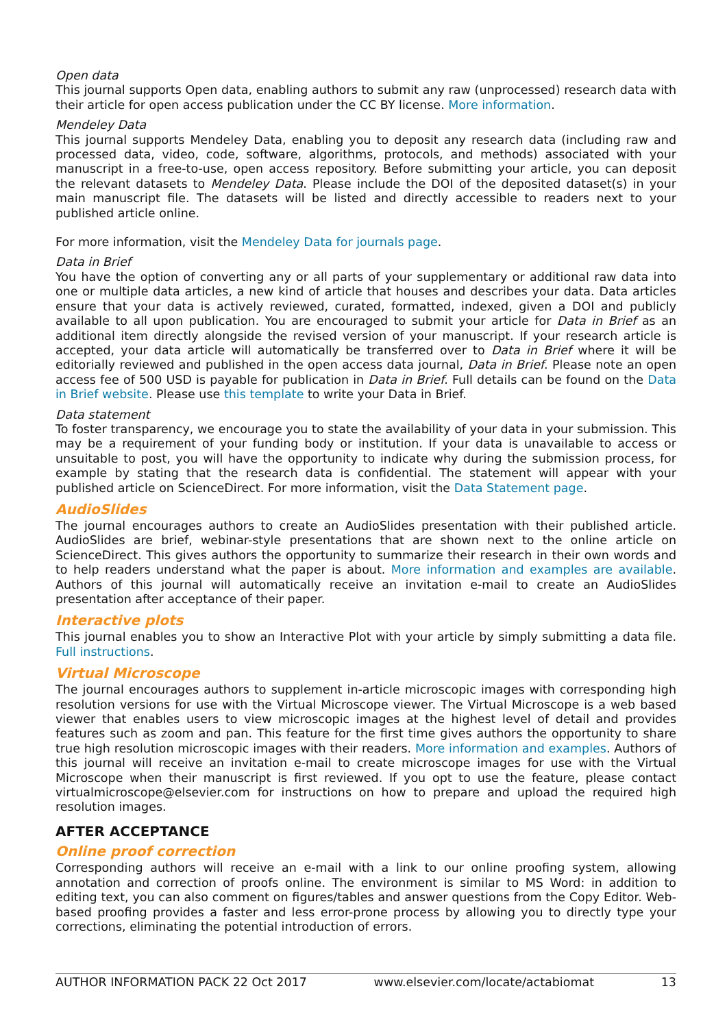Open data
This journal supports Open data, enabling authors to submit any raw (unprocessed) research data with their article for open access publication under the CC BY license. More information.
Mendeley Data
This journal supports Mendeley Data, enabling you to deposit any research data (including raw and processed data, video, code, software, algorithms, protocols, and methods) associated with your manuscript in a free-to-use, open access repository. Before submitting your article, you can deposit the relevant datasets to Mendeley Data. Please include the DOI of the deposited dataset(s) in your main manuscript file. The datasets will be listed and directly accessible to readers next to your published article online.
For more information, visit the Mendeley Data for journals page.
Data in Brief
You have the option of converting any or all parts of your supplementary or additional raw data into one or multiple data articles, a new kind of article that houses and describes your data. Data articles ensure that your data is actively reviewed, curated, formatted, indexed, given a DOI and publicly available to all upon publication. You are encouraged to submit your article for Data in Brief as an additional item directly alongside the revised version of your manuscript. If your research article is accepted, your data article will automatically be transferred over to Data in Brief where it will be editorially reviewed and published in the open access data journal, Data in Brief. Please note an open access fee of 500 USD is payable for publication in Data in Brief. Full details can be found on the Data in Brief website. Please use this template to write your Data in Brief.
Data statement
To foster transparency, we encourage you to state the availability of your data in your submission. This may be a requirement of your funding body or institution. If your data is unavailable to access or unsuitable to post, you will have the opportunity to indicate why during the submission process, for example by stating that the research data is confidential. The statement will appear with your published article on ScienceDirect. For more information, visit the Data Statement page.
AudioSlides
The journal encourages authors to create an AudioSlides presentation with their published article. AudioSlides are brief, webinar-style presentations that are shown next to the online article on ScienceDirect. This gives authors the opportunity to summarize their research in their own words and to help readers understand what the paper is about. More information and examples are available. Authors of this journal will automatically receive an invitation e-mail to create an AudioSlides presentation after acceptance of their paper.
Interactive plots
This journal enables you to show an Interactive Plot with your article by simply submitting a data file. Full instructions.
Virtual Microscope
The journal encourages authors to supplement in-article microscopic images with corresponding high resolution versions for use with the Virtual Microscope viewer. The Virtual Microscope is a web based viewer that enables users to view microscopic images at the highest level of detail and provides features such as zoom and pan. This feature for the first time gives authors the opportunity to share true high resolution microscopic images with their readers. More information and examples. Authors of this journal will receive an invitation e-mail to create microscope images for use with the Virtual Microscope when their manuscript is first reviewed. If you opt to use the feature, please contact virtualmicroscope@elsevier.com for instructions on how to prepare and upload the required high resolution images.
AFTER ACCEPTANCE
Online proof correction
Corresponding authors will receive an e-mail with a link to our online proofing system, allowing annotation and correction of proofs online. The environment is similar to MS Word: in addition to editing text, you can also comment on figures/tables and answer questions from the Copy Editor. Web-based proofing provides a faster and less error-prone process by allowing you to directly type your corrections, eliminating the potential introduction of errors.
AUTHOR INFORMATION PACK 22 Oct 2017 www.elsevier.com/locate/actabiomat 13